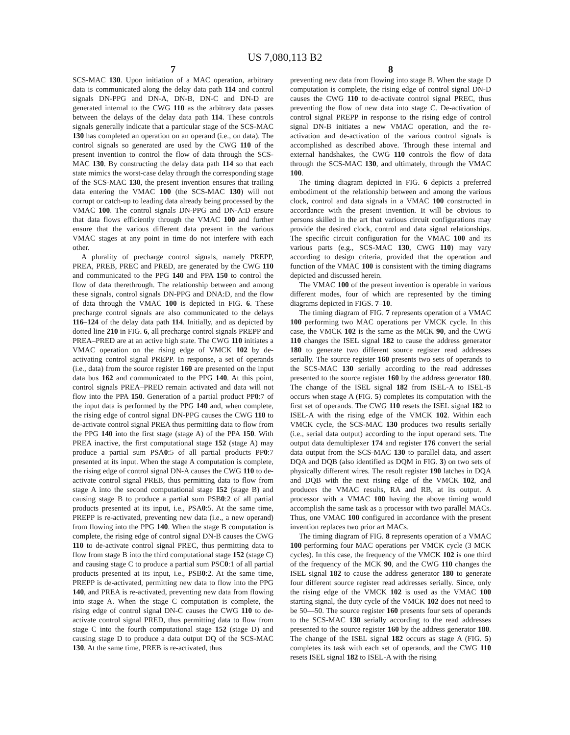US 7,080,113 B2
7
SCS-MAC 130. Upon initiation of a MAC operation, arbitrary data is communicated along the delay data path 114 and control signals DN-PPG and DN-A, DN-B, DN-C and DN-D are generated internal to the CWG 110 as the arbitrary data passes between the delays of the delay data path 114. These controls signals generally indicate that a particular stage of the SCS-MAC 130 has completed an operation on an operand (i.e., on data). The control signals so generated are used by the CWG 110 of the present invention to control the flow of data through the SCS-MAC 130. By constructing the delay data path 114 so that each state mimics the worst-case delay through the corresponding stage of the SCS-MAC 130, the present invention ensures that trailing data entering the VMAC 100 (the SCS-MAC 130) will not corrupt or catch-up to leading data already being processed by the VMAC 100. The control signals DN-PPG and DN-A:D ensure that data flows efficiently through the VMAC 100 and further ensure that the various different data present in the various VMAC stages at any point in time do not interfere with each other.
A plurality of precharge control signals, namely PREPP, PREA, PREB, PREC and PRED, are generated by the CWG 110 and communicated to the PPG 140 and PPA 150 to control the flow of data therethrough. The relationship between and among these signals, control signals DN-PPG and DNA:D, and the flow of data through the VMAC 100 is depicted in FIG. 6. These precharge control signals are also communicated to the delays 116–124 of the delay data path 114. Initially, and as depicted by dotted line 210 in FIG. 6, all precharge control signals PREPP and PREA–PRED are at an active high state. The CWG 110 initiates a VMAC operation on the rising edge of VMCK 102 by de-activating control signal PREPP. In response, a set of operands (i.e., data) from the source register 160 are presented on the input data bus 162 and communicated to the PPG 140. At this point, control signals PREA–PRED remain activated and data will not flow into the PPA 150. Generation of a partial product PP0:7 of the input data is performed by the PPG 140 and, when complete, the rising edge of control signal DN-PPG causes the CWG 110 to de-activate control signal PREA thus permitting data to flow from the PPG 140 into the first stage (stage A) of the PPA 150. With PREA inactive, the first computational stage 152 (stage A) may produce a partial sum PSA0:5 of all partial products PP0:7 presented at its input. When the stage A computation is complete, the rising edge of control signal DN-A causes the CWG 110 to de-activate control signal PREB, thus permitting data to flow from stage A into the second computational stage 152 (stage B) and causing stage B to produce a partial sum PSB0:2 of all partial products presented at its input, i.e., PSA0:5. At the same time, PREPP is re-activated, preventing new data (i.e., a new operand) from flowing into the PPG 140. When the stage B computation is complete, the rising edge of control signal DN-B causes the CWG 110 to de-activate control signal PREC, thus permitting data to flow from stage B into the third computational stage 152 (stage C) and causing stage C to produce a partial sum PSC0:1 of all partial products presented at its input, i.e., PSB0:2. At the same time, PREPP is de-activated, permitting new data to flow into the PPG 140, and PREA is re-activated, preventing new data from flowing into stage A. When the stage C computation is complete, the rising edge of control signal DN-C causes the CWG 110 to de-activate control signal PRED, thus permitting data to flow from stage C into the fourth computational stage 152 (stage D) and causing stage D to produce a data output DQ of the SCS-MAC 130. At the same time, PREB is re-activated, thus
8
preventing new data from flowing into stage B. When the stage D computation is complete, the rising edge of control signal DN-D causes the CWG 110 to de-activate control signal PREC, thus preventing the flow of new data into stage C. De-activation of control signal PREPP in response to the rising edge of control signal DN-B initiates a new VMAC operation, and the re-activation and de-activation of the various control signals is accomplished as described above. Through these internal and external handshakes, the CWG 110 controls the flow of data through the SCS-MAC 130, and ultimately, through the VMAC 100.
The timing diagram depicted in FIG. 6 depicts a preferred embodiment of the relationship between and among the various clock, control and data signals in a VMAC 100 constructed in accordance with the present invention. It will be obvious to persons skilled in the art that various circuit configurations may provide the desired clock, control and data signal relationships. The specific circuit configuration for the VMAC 100 and its various parts (e.g., SCS-MAC 130, CWG 110) may vary according to design criteria, provided that the operation and function of the VMAC 100 is consistent with the timing diagrams depicted and discussed herein.
The VMAC 100 of the present invention is operable in various different modes, four of which are represented by the timing diagrams depicted in FIGS. 7–10.
The timing diagram of FIG. 7 represents operation of a VMAC 100 performing two MAC operations per VMCK cycle. In this case, the VMCK 102 is the same as the MCK 90, and the CWG 110 changes the ISEL signal 182 to cause the address generator 180 to generate two different source register read addresses serially. The source register 160 presents two sets of operands to the SCS-MAC 130 serially according to the read addresses presented to the source register 160 by the address generator 180. The change of the ISEL signal 182 from ISEL-A to ISEL-B occurs when stage A (FIG. 5) completes its computation with the first set of operands. The CWG 110 resets the ISEL signal 182 to ISEL-A with the rising edge of the VMCK 102. Within each VMCK cycle, the SCS-MAC 130 produces two results serially (i.e., serial data output) according to the input operand sets. The output data demultiplexer 174 and register 176 convert the serial data output from the SCS-MAC 130 to parallel data, and assert DQA and DQB (also identified as DQM in FIG. 3) on two sets of physically different wires. The result register 190 latches in DQA and DQB with the next rising edge of the VMCK 102, and produces the VMAC results, RA and RB, at its output. A processor with a VMAC 100 having the above timing would accomplish the same task as a processor with two parallel MACs. Thus, one VMAC 100 configured in accordance with the present invention replaces two prior art MACs.
The timing diagram of FIG. 8 represents operation of a VMAC 100 performing four MAC operations per VMCK cycle (3 MCK cycles). In this case, the frequency of the VMCK 102 is one third of the frequency of the MCK 90, and the CWG 110 changes the ISEL signal 182 to cause the address generator 180 to generate four different source register read addresses serially. Since, only the rising edge of the VMCK 102 is used as the VMAC 100 starting signal, the duty cycle of the VMCK 102 does not need to be 50—50. The source register 160 presents four sets of operands to the SCS-MAC 130 serially according to the read addresses presented to the source register 160 by the address generator 180. The change of the ISEL signal 182 occurs as stage A (FIG. 5) completes its task with each set of operands, and the CWG 110 resets ISEL signal 182 to ISEL-A with the rising